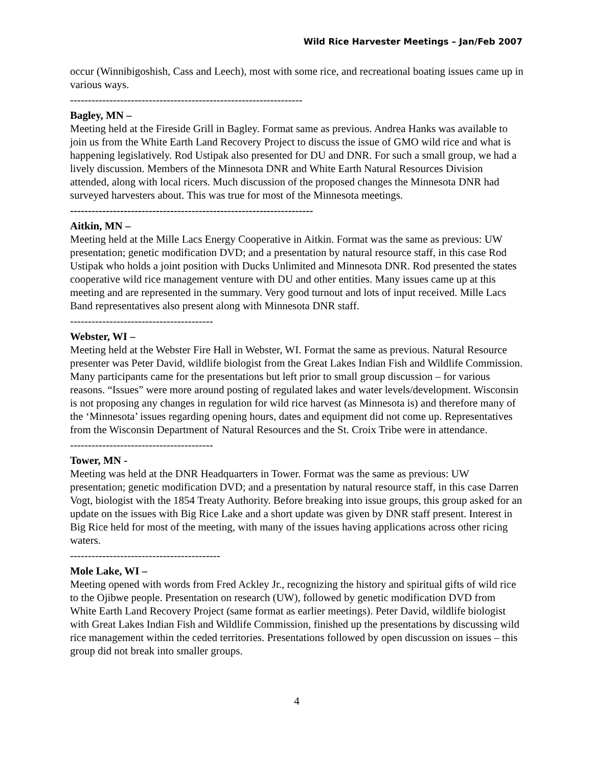Wild Rice Harvester Meetings – Jan/Feb 2007
occur (Winnibigoshish, Cass and Leech), most with some rice, and recreational boating issues came up in various ways.
-----------------------------------------------------------------
Bagley, MN –
Meeting held at the Fireside Grill in Bagley. Format same as previous. Andrea Hanks was available to join us from the White Earth Land Recovery Project to discuss the issue of GMO wild rice and what is happening legislatively. Rod Ustipak also presented for DU and DNR. For such a small group, we had a lively discussion. Members of the Minnesota DNR and White Earth Natural Resources Division attended, along with local ricers. Much discussion of the proposed changes the Minnesota DNR had surveyed harvesters about. This was true for most of the Minnesota meetings.
--------------------------------------------------------------------
Aitkin, MN –
Meeting held at the Mille Lacs Energy Cooperative in Aitkin. Format was the same as previous: UW presentation; genetic modification DVD; and a presentation by natural resource staff, in this case Rod Ustipak who holds a joint position with Ducks Unlimited and Minnesota DNR. Rod presented the states cooperative wild rice management venture with DU and other entities. Many issues came up at this meeting and are represented in the summary. Very good turnout and lots of input received. Mille Lacs Band representatives also present along with Minnesota DNR staff.
----------------------------------------
Webster, WI –
Meeting held at the Webster Fire Hall in Webster, WI. Format the same as previous. Natural Resource presenter was Peter David, wildlife biologist from the Great Lakes Indian Fish and Wildlife Commission. Many participants came for the presentations but left prior to small group discussion – for various reasons. “Issues” were more around posting of regulated lakes and water levels/development. Wisconsin is not proposing any changes in regulation for wild rice harvest (as Minnesota is) and therefore many of the ‘Minnesota’ issues regarding opening hours, dates and equipment did not come up. Representatives from the Wisconsin Department of Natural Resources and the St. Croix Tribe were in attendance.
----------------------------------------
Tower, MN -
Meeting was held at the DNR Headquarters in Tower. Format was the same as previous: UW presentation; genetic modification DVD; and a presentation by natural resource staff, in this case Darren Vogt, biologist with the 1854 Treaty Authority. Before breaking into issue groups, this group asked for an update on the issues with Big Rice Lake and a short update was given by DNR staff present. Interest in Big Rice held for most of the meeting, with many of the issues having applications across other ricing waters.
------------------------------------------
Mole Lake, WI –
Meeting opened with words from Fred Ackley Jr., recognizing the history and spiritual gifts of wild rice to the Ojibwe people. Presentation on research (UW), followed by genetic modification DVD from White Earth Land Recovery Project (same format as earlier meetings). Peter David, wildlife biologist with Great Lakes Indian Fish and Wildlife Commission, finished up the presentations by discussing wild rice management within the ceded territories. Presentations followed by open discussion on issues – this group did not break into smaller groups.
4